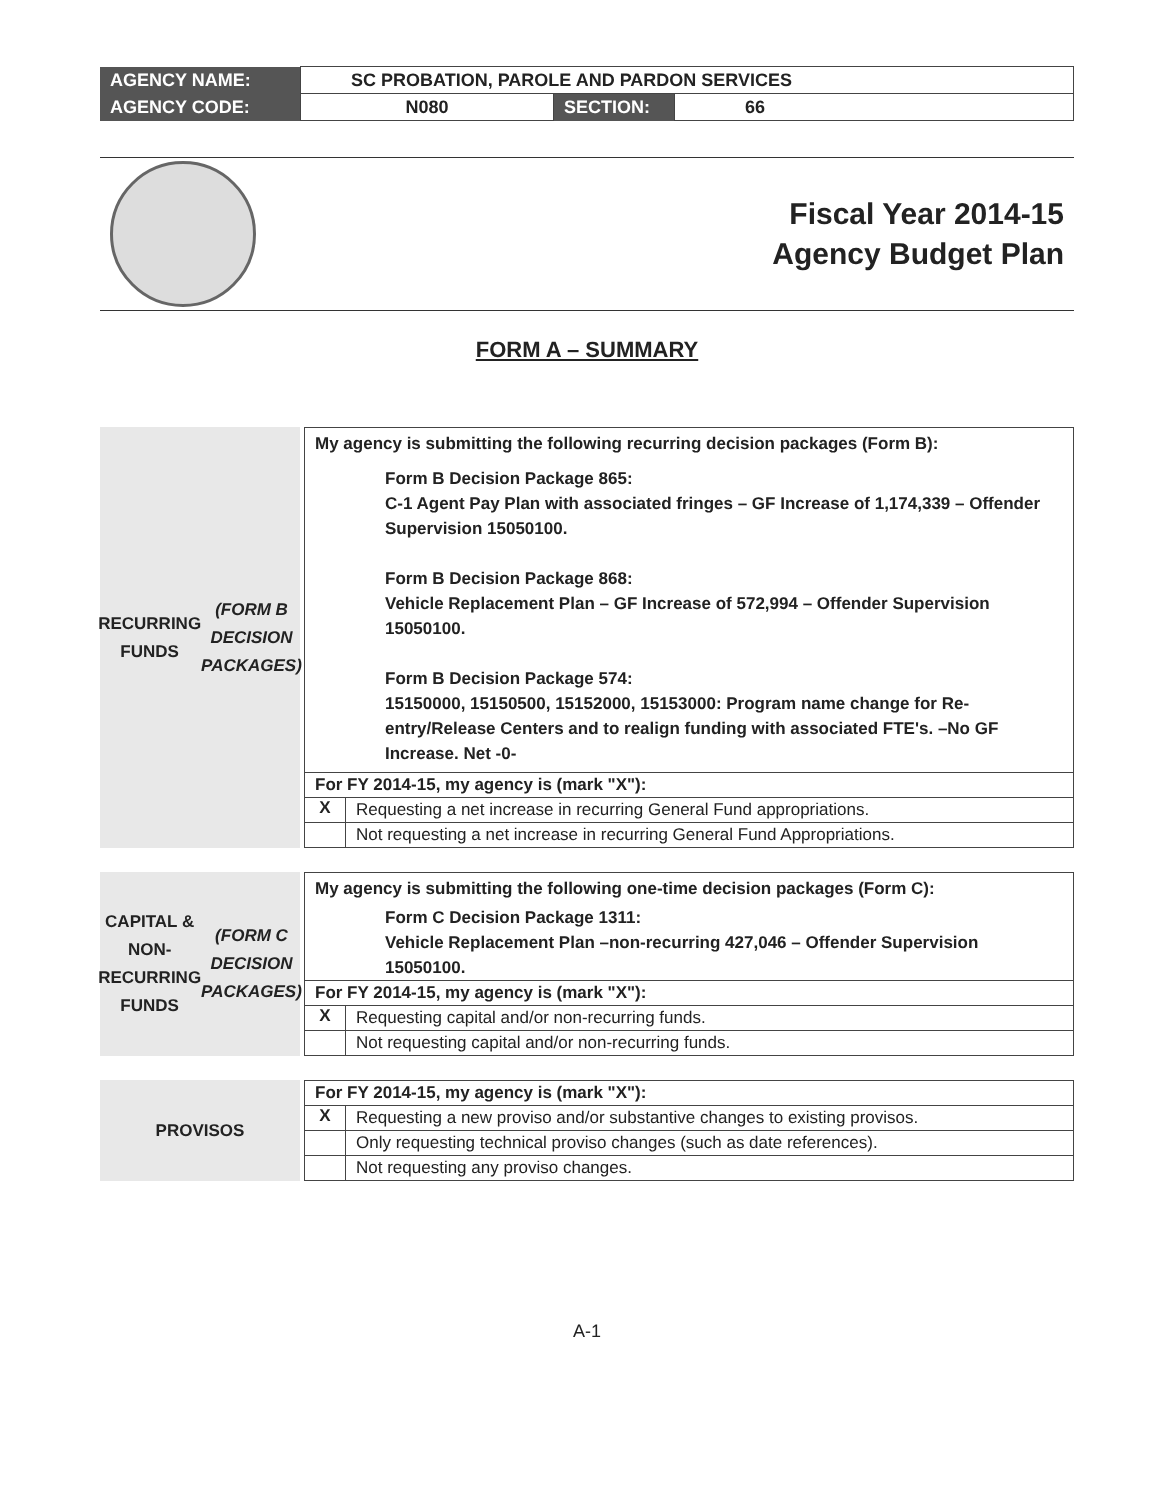| AGENCY NAME: | SC PROBATION, PAROLE AND PARDON SERVICES | | |
| AGENCY CODE: | N080 | SECTION: | 66 |
Fiscal Year 2014-15
Agency Budget Plan
FORM A – SUMMARY
RECURRING FUNDS
(FORM B
DECISION PACKAGES)
My agency is submitting the following recurring decision packages (Form B):
Form B Decision Package 865:
C-1 Agent Pay Plan with associated fringes – GF Increase of 1,174,339 – Offender Supervision 15050100.
Form B Decision Package 868:
Vehicle Replacement Plan – GF Increase of 572,994 – Offender Supervision 15050100.
Form B Decision Package 574:
15150000, 15150500, 15152000, 15153000: Program name change for Re-entry/Release Centers and to realign funding with associated FTE's. –No GF Increase. Net -0-
For FY 2014-15, my agency is (mark "X"):
X Requesting a net increase in recurring General Fund appropriations.
Not requesting a net increase in recurring General Fund Appropriations.
CAPITAL &
NON-RECURRING
FUNDS
(FORM C
DECISION PACKAGES)
My agency is submitting the following one-time decision packages (Form C):
Form C Decision Package 1311:
Vehicle Replacement Plan –non-recurring 427,046 – Offender Supervision 15050100.
For FY 2014-15, my agency is (mark "X"):
X Requesting capital and/or non-recurring funds.
Not requesting capital and/or non-recurring funds.
PROVISOS
For FY 2014-15, my agency is (mark "X"):
X Requesting a new proviso and/or substantive changes to existing provisos.
Only requesting technical proviso changes (such as date references).
Not requesting any proviso changes.
A-1